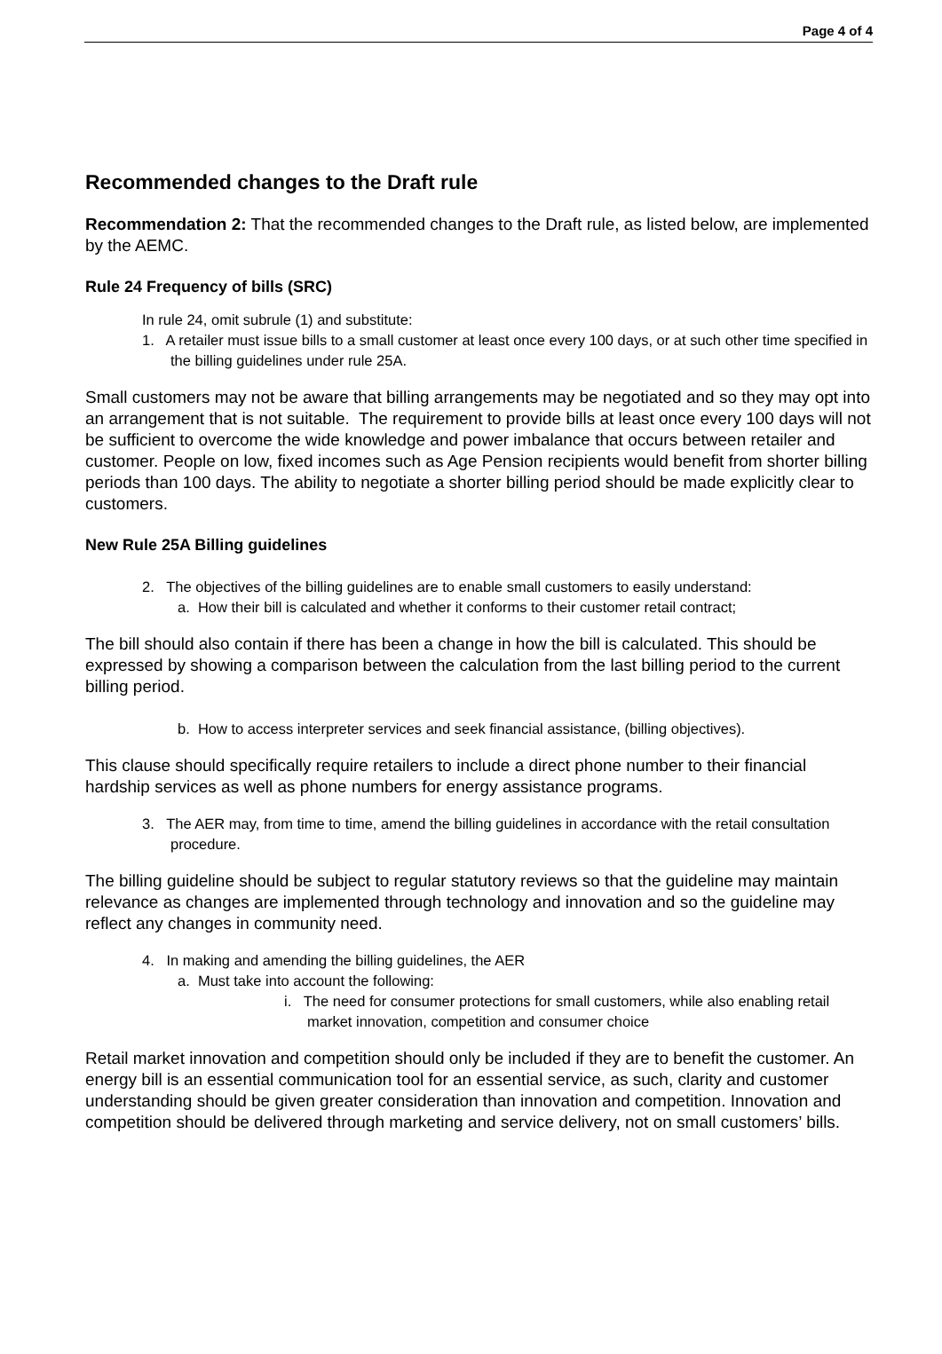Page 4 of 4
Recommended changes to the Draft rule
Recommendation 2: That the recommended changes to the Draft rule, as listed below, are implemented by the AEMC.
Rule 24 Frequency of bills (SRC)
In rule 24, omit subrule (1) and substitute:
1. A retailer must issue bills to a small customer at least once every 100 days, or at such other time specified in the billing guidelines under rule 25A.
Small customers may not be aware that billing arrangements may be negotiated and so they may opt into an arrangement that is not suitable. The requirement to provide bills at least once every 100 days will not be sufficient to overcome the wide knowledge and power imbalance that occurs between retailer and customer. People on low, fixed incomes such as Age Pension recipients would benefit from shorter billing periods than 100 days. The ability to negotiate a shorter billing period should be made explicitly clear to customers.
New Rule 25A Billing guidelines
2. The objectives of the billing guidelines are to enable small customers to easily understand:
a. How their bill is calculated and whether it conforms to their customer retail contract;
The bill should also contain if there has been a change in how the bill is calculated. This should be expressed by showing a comparison between the calculation from the last billing period to the current billing period.
b. How to access interpreter services and seek financial assistance, (billing objectives).
This clause should specifically require retailers to include a direct phone number to their financial hardship services as well as phone numbers for energy assistance programs.
3. The AER may, from time to time, amend the billing guidelines in accordance with the retail consultation procedure.
The billing guideline should be subject to regular statutory reviews so that the guideline may maintain relevance as changes are implemented through technology and innovation and so the guideline may reflect any changes in community need.
4. In making and amending the billing guidelines, the AER
a. Must take into account the following:
i. The need for consumer protections for small customers, while also enabling retail market innovation, competition and consumer choice
Retail market innovation and competition should only be included if they are to benefit the customer. An energy bill is an essential communication tool for an essential service, as such, clarity and customer understanding should be given greater consideration than innovation and competition. Innovation and competition should be delivered through marketing and service delivery, not on small customers’ bills.